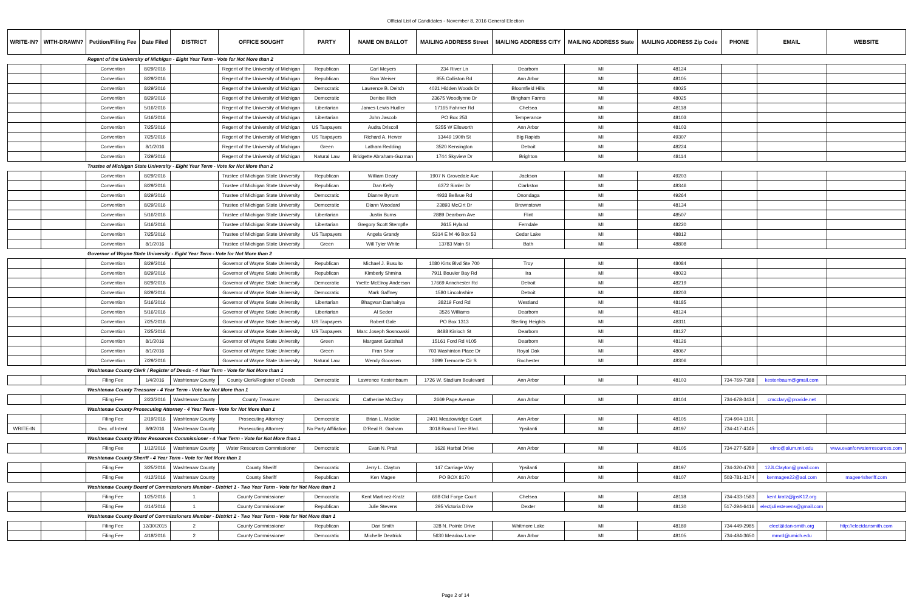Official List of Candidates - November 8, 2016 General Election
| WRITE-IN? | WITH-DRAWN? | Petition/Filing Fee | Date Filed | DISTRICT | OFFICE SOUGHT | PARTY | NAME ON BALLOT | MAILING ADDRESS Street | MAILING ADDRESS CITY | MAILING ADDRESS State | MAILING ADDRESS Zip Code | PHONE | EMAIL | WEBSITE |
| --- | --- | --- | --- | --- | --- | --- | --- | --- | --- | --- | --- | --- | --- | --- |
| | | Regent of the University of Michigan - Eight Year Term - Vote for Not More than 2 | | | | | | | | | | | | |
| | | Convention | 8/29/2016 | | Regent of the University of Michigan | Republican | Carl Meyers | 234 River Ln | Dearborn | MI | 48124 | | | |
| | | Convention | 8/29/2016 | | Regent of the University of Michigan | Republican | Ron Weiser | 855 Colliston Rd | Ann Arbor | MI | 48105 | | | |
| | | Convention | 8/29/2016 | | Regent of the University of Michigan | Democratic | Lawrence B. Deitch | 4021 Hidden Woods Dr | Bloomfield Hills | MI | 48025 | | | |
| | | Convention | 8/29/2016 | | Regent of the University of Michigan | Democratic | Denise Ilitch | 23675 Woodlynne Dr | Bingham Farms | MI | 48025 | | | |
| | | Convention | 5/16/2016 | | Regent of the University of Michigan | Libertarian | James Lewis Hudler | 17165 Fahrner Rd | Chelsea | MI | 48118 | | | |
| | | Convention | 5/16/2016 | | Regent of the University of Michigan | Libertarian | John Jascob | PO Box 253 | Temperance | MI | 48103 | | | |
| | | Convention | 7/25/2016 | | Regent of the University of Michigan | US Taxpayers | Audra Driscoll | 5255 W Ellsworth | Ann Arbor | MI | 48103 | | | |
| | | Convention | 7/25/2016 | | Regent of the University of Michigan | US Taxpayers | Richard A. Hewer | 13449 190th St | Big Rapids | MI | 49307 | | | |
| | | Convention | 8/1/2016 | | Regent of the University of Michigan | Green | Latham Redding | 3520 Kensington | Detroit | MI | 48224 | | | |
| | | Convention | 7/29/2016 | | Regent of the University of Michigan | Natural Law | Bridgette Abraham-Guzman | 1744 Skyview Dr | Brighton | MI | 48114 | | | |
| | | Trustee of Michigan State University - Eight Year Term - Vote for Not More than 2 | | | | | | | | | | | | |
| | | Convention | 8/29/2016 | | Trustee of Michigan State University | Republican | William Deary | 1907 N Grovedale Ave | Jackson | MI | 49203 | | | |
| | | Convention | 8/29/2016 | | Trustee of Michigan State University | Republican | Dan Kelly | 6372 Simler Dr | Clarkston | MI | 48346 | | | |
| | | Convention | 8/29/2016 | | Trustee of Michigan State University | Democratic | Dianne Byrum | 4933 Bellvue Rd | Onondaga | MI | 49264 | | | |
| | | Convention | 8/29/2016 | | Trustee of Michigan State University | Democratic | Diann Woodard | 23893 McCirt Dr | Brownstown | MI | 48134 | | | |
| | | Convention | 5/16/2016 | | Trustee of Michigan State University | Libertarian | Justin Burns | 2889 Dearborn Ave | Flint | MI | 48507 | | | |
| | | Convention | 5/16/2016 | | Trustee of Michigan State University | Libertarian | Gregory Scott Stempfle | 2615 Hyland | Ferndale | MI | 48220 | | | |
| | | Convention | 7/25/2016 | | Trustee of Michigan State University | US Taxpayers | Angela Grandy | 5314 E M 46 Box 53 | Cedar Lake | MI | 48812 | | | |
| | | Convention | 8/1/2016 | | Trustee of Michigan State University | Green | Will Tyler White | 13783 Main St | Bath | MI | 48808 | | | |
| | | Governor of Wayne State University - Eight Year Term - Vote for Not More than 2 | | | | | | | | | | | | |
| | | Convention | 8/29/2016 | | Governor of Wayne State University | Republican | Michael J. Busuito | 1080 Kirts Blvd Ste 700 | Troy | MI | 48084 | | | |
| | | Convention | 8/29/2016 | | Governor of Wayne State University | Republican | Kimberly Shmina | 7911 Bouvier Bay Rd | Ira | MI | 48023 | | | |
| | | Convention | 8/29/2016 | | Governor of Wayne State University | Democratic | Yvette McElroy Anderson | 17669 Annchester Rd | Detroit | MI | 48219 | | | |
| | | Convention | 8/29/2016 | | Governor of Wayne State University | Democratic | Mark Gaffney | 1580 Lincolnshire | Detroit | MI | 48203 | | | |
| | | Convention | 5/16/2016 | | Governor of Wayne State University | Libertarian | Bhagwan Dashairya | 38219 Ford Rd | Westland | MI | 48185 | | | |
| | | Convention | 5/16/2016 | | Governor of Wayne State University | Libertarian | Al Seder | 3526 Williams | Dearborn | MI | 48124 | | | |
| | | Convention | 7/25/2016 | | Governor of Wayne State University | US Taxpayers | Robert Gale | PO Box 1313 | Sterling Heights | MI | 48311 | | | |
| | | Convention | 7/25/2016 | | Governor of Wayne State University | US Taxpayers | Marc Joseph Sosnowski | 8488 Kinloch St | Dearborn | MI | 48127 | | | |
| | | Convention | 8/1/2016 | | Governor of Wayne State University | Green | Margaret Guttshall | 15161 Ford Rd #105 | Dearborn | MI | 48126 | | | |
| | | Convention | 8/1/2016 | | Governor of Wayne State University | Green | Fran Shor | 703 Washinton Place Dr | Royal Oak | MI | 48067 | | | |
| | | Convention | 7/29/2016 | | Governor of Wayne State University | Natural Law | Wendy Goossen | 3699 Tremonte Cir S | Rochester | MI | 48306 | | | |
| | | Washtenaw County Clerk / Register of Deeds - 4 Year Term - Vote for Not More than 1 | | | | | | | | | | | | |
| | | Filing Fee | 1/4/2016 | Washtenaw County | County Clerk/Register of Deeds | Democratic | Lawrence Kestenbaum | 1726 W. Stadium Boulevard | Ann Arbor | MI | 48103 | 734-769-7388 | kestenbaum@gmail.com | |
| | | Washtenaw County Treasurer - 4 Year Term - Vote for Not More than 1 | | | | | | | | | | | | |
| | | Filing Fee | 2/23/2016 | Washtenaw County | County Treasurer | Democratic | Catherine McClary | 2669 Page Avenue | Ann Arbor | MI | 48104 | 734-678-3434 | cmcclary@provide.net | |
| | | Washtenaw County Prosecuting Attorney - 4 Year Term - Vote for Not More than 1 | | | | | | | | | | | | |
| | | Filing Fee | 2/19/2016 | Washtenaw County | Prosecuting Attorney | Democratic | Brian L. Mackie | 2401 Meadowridge Court | Ann Arbor | MI | 48105 | 734-904-1191 | | |
| WRITE-IN | | Dec. of Intent | 8/9/2016 | Washtenaw County | Prosecuting Attorney | No Party Affiliation | D'Real R. Graham | 3018 Round Tree Blvd. | Ypsilanti | MI | 48197 | 734-417-4145 | | |
| | | Washtenaw County Water Resources Commissioner - 4 Year Term - Vote for Not More than 1 | | | | | | | | | | | | |
| | | Filing Fee | 1/12/2016 | Washtenaw County | Water Resources Commissioner | Democratic | Evan N. Pratt | 1626 Harbal Drive | Ann Arbor | MI | 48105 | 734-277-5359 | elmo@alum.mit.edu | www.evanforwaterresources.com |
| | | Washtenaw County Sheriff - 4 Year Term - Vote for Not More than 1 | | | | | | | | | | | | |
| | | Filing Fee | 3/25/2016 | Washtenaw County | County Sheriff | Democratic | Jerry L. Clayton | 147 Carriage Way | Ypsilanti | MI | 48197 | 734-320-4793 | 12JLClayton@gmail.com | |
| | | Filing Fee | 4/12/2016 | Washtenaw County | County Sheriff | Republican | Ken Magee | PO BOX 8170 | Ann Arbor | MI | 48107 | 503-781-3174 | kenmagee22@aol.com | magee4sheriff.com |
| | | Washtenaw County Board of Commissioners Member - District 1 - Two Year Term - Vote for Not More than 1 | | | | | | | | | | | | |
| | | Filing Fee | 1/25/2016 | 1 | County Commissioner | Democratic | Kent Martinez-Kratz | 698 Old Forge Court | Chelsea | MI | 48118 | 734-433-1583 | kent.kratz@jpsK12.org | |
| | | Filing Fee | 4/14/2016 | 1 | County Commissioner | Republican | Julie Stevens | 295 Victoria Drive | Dexter | MI | 48130 | 517-294-6416 | electjuliestevens@gmail.com | |
| | | Washtenaw County Board of Commissioners Member - District 2 - Two Year Term - Vote for Not More than 1 | | | | | | | | | | | | |
| | | Filing Fee | 12/30/2015 | 2 | County Commissioner | Republican | Dan Smith | 328 N. Pointe Drive | Whitmore Lake | MI | 48189 | 734-449-2985 | elect@dan-smith.org | http://electdansmith.com |
| | | Filing Fee | 4/18/2016 | 2 | County Commissioner | Democratic | Michelle Deatrick | 5630 Meadow Lane | Ann Arbor | MI | 48105 | 734-484-3650 | mmrd@umich.edu | |
Page 2 of 14